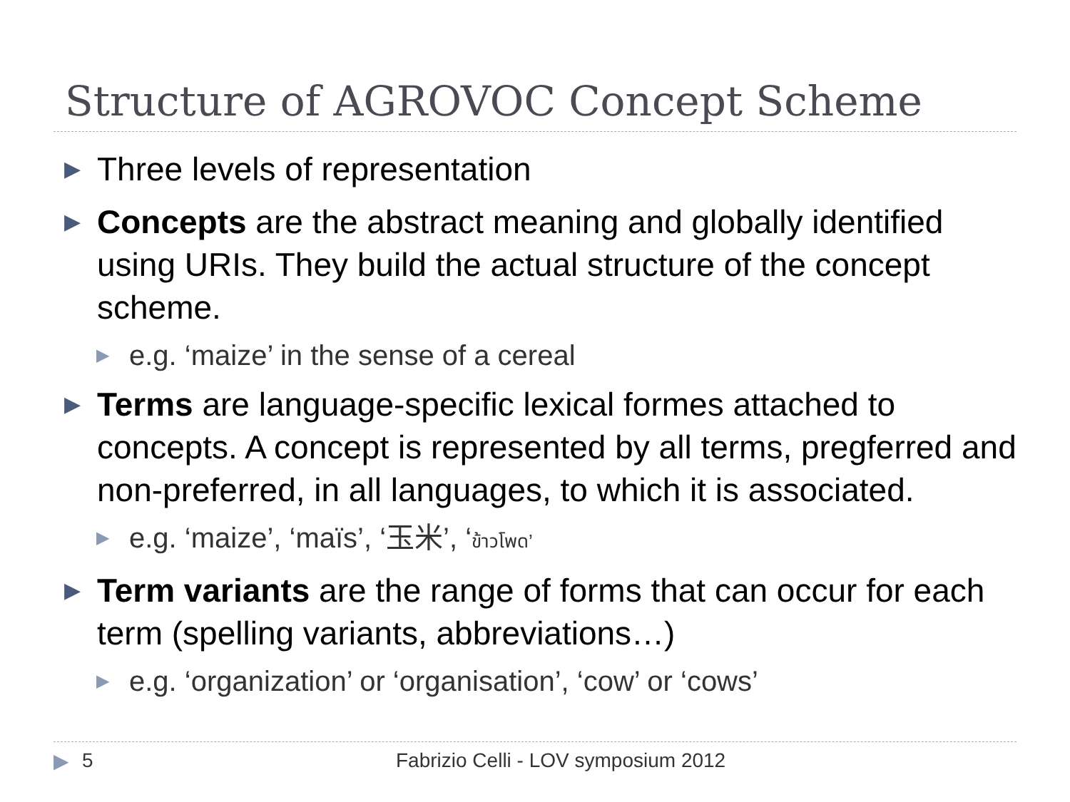Structure of AGROVOC Concept Scheme
▶ Three levels of representation
▶ Concepts are the abstract meaning and globally identified using URIs. They build the actual structure of the concept scheme.
▶ e.g. ‘maize’ in the sense of a cereal
▶ Terms are language-specific lexical formes attached to concepts. A concept is represented by all terms, pregferred and non-preferred, in all languages, to which it is associated.
▶ e.g. ‘maize’, ‘maïs’, ‘玉米’, ‘ข้าวโพด’
▶ Term variants are the range of forms that can occur for each term (spelling variants, abbreviations…)
▶ e.g. ‘organization’ or ‘organisation’, ‘cow’ or ‘cows’
▶ 5 Fabrizio Celli - LOV symposium 2012